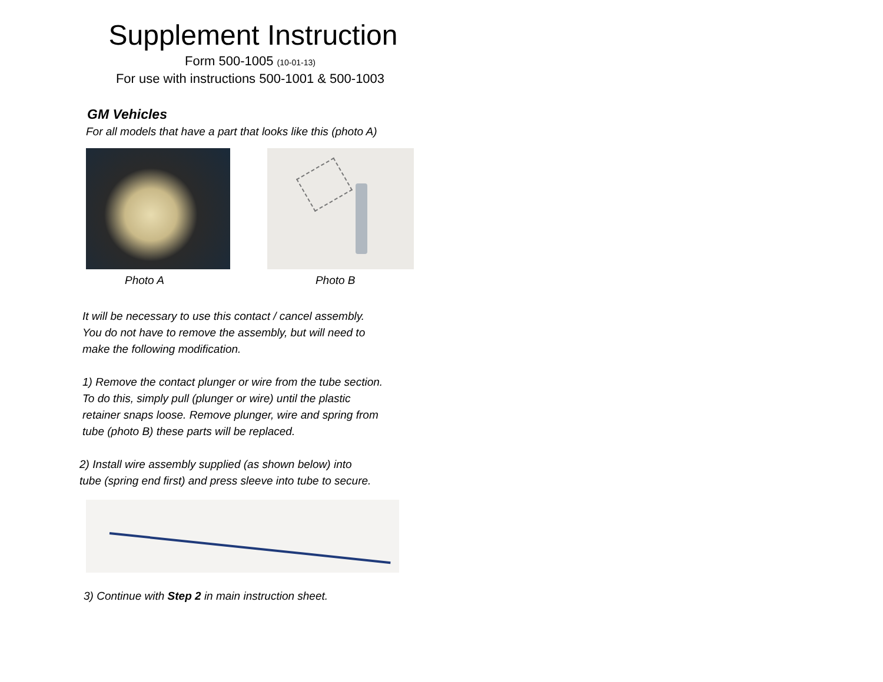Supplement Instruction
Form 500-1005 (10-01-13)
For use with instructions 500-1001 & 500-1003
GM Vehicles
For all models that have a part that looks like this (photo A)
Photo A Photo B
It will be necessary to use this contact / cancel assembly.
You do not have to remove the assembly, but will need to
make the following modification.
1) Remove the contact plunger or wire from the tube section.
To do this, simply pull (plunger or wire) until the plastic
retainer snaps loose. Remove plunger, wire and spring from
tube (photo B) these parts will be replaced.
2) Install wire assembly supplied (as shown below) into
tube (spring end first) and press sleeve into tube to secure.
3) Continue with Step 2 in main instruction sheet.